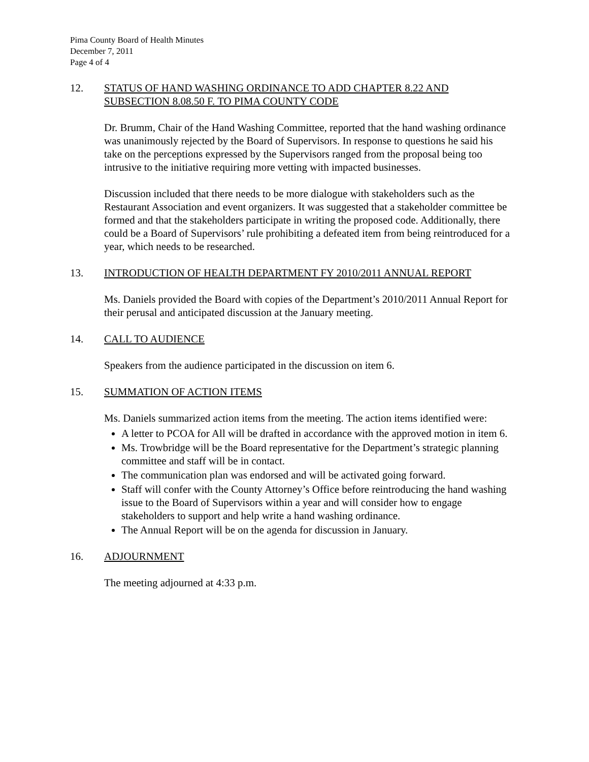Pima County Board of Health Minutes
December 7, 2011
Page 4 of 4
12. STATUS OF HAND WASHING ORDINANCE TO ADD CHAPTER 8.22 AND SUBSECTION 8.08.50 F. TO PIMA COUNTY CODE
Dr. Brumm, Chair of the Hand Washing Committee, reported that the hand washing ordinance was unanimously rejected by the Board of Supervisors. In response to questions he said his take on the perceptions expressed by the Supervisors ranged from the proposal being too intrusive to the initiative requiring more vetting with impacted businesses.
Discussion included that there needs to be more dialogue with stakeholders such as the Restaurant Association and event organizers. It was suggested that a stakeholder committee be formed and that the stakeholders participate in writing the proposed code. Additionally, there could be a Board of Supervisors’ rule prohibiting a defeated item from being reintroduced for a year, which needs to be researched.
13. INTRODUCTION OF HEALTH DEPARTMENT FY 2010/2011 ANNUAL REPORT
Ms. Daniels provided the Board with copies of the Department’s 2010/2011 Annual Report for their perusal and anticipated discussion at the January meeting.
14. CALL TO AUDIENCE
Speakers from the audience participated in the discussion on item 6.
15. SUMMATION OF ACTION ITEMS
Ms. Daniels summarized action items from the meeting. The action items identified were:
A letter to PCOA for All will be drafted in accordance with the approved motion in item 6.
Ms. Trowbridge will be the Board representative for the Department’s strategic planning committee and staff will be in contact.
The communication plan was endorsed and will be activated going forward.
Staff will confer with the County Attorney’s Office before reintroducing the hand washing issue to the Board of Supervisors within a year and will consider how to engage stakeholders to support and help write a hand washing ordinance.
The Annual Report will be on the agenda for discussion in January.
16. ADJOURNMENT
The meeting adjourned at 4:33 p.m.